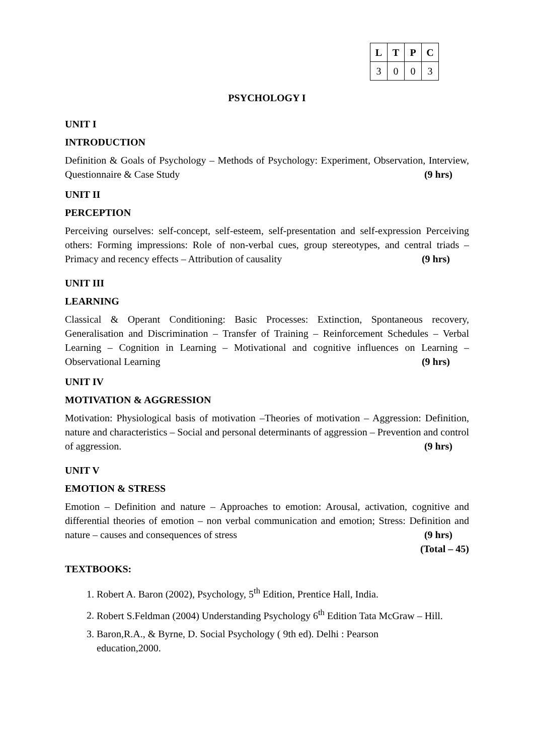| L | T | P | C |
| --- | --- | --- | --- |
| 3 | 0 | 0 | 3 |
PSYCHOLOGY I
UNIT I
INTRODUCTION
Definition & Goals of Psychology – Methods of Psychology: Experiment, Observation, Interview, Questionnaire & Case Study (9 hrs)
UNIT II
PERCEPTION
Perceiving ourselves: self-concept, self-esteem, self-presentation and self-expression Perceiving others: Forming impressions: Role of non-verbal cues, group stereotypes, and central triads – Primacy and recency effects – Attribution of causality (9 hrs)
UNIT III
LEARNING
Classical & Operant Conditioning: Basic Processes: Extinction, Spontaneous recovery, Generalisation and Discrimination – Transfer of Training – Reinforcement Schedules – Verbal Learning – Cognition in Learning – Motivational and cognitive influences on Learning – Observational Learning (9 hrs)
UNIT IV
MOTIVATION & AGGRESSION
Motivation: Physiological basis of motivation –Theories of motivation – Aggression: Definition, nature and characteristics – Social and personal determinants of aggression – Prevention and control of aggression. (9 hrs)
UNIT V
EMOTION & STRESS
Emotion – Definition and nature – Approaches to emotion: Arousal, activation, cognitive and differential theories of emotion – non verbal communication and emotion; Stress: Definition and nature – causes and consequences of stress (9 hrs)
(Total – 45)
TEXTBOOKS:
1. Robert A. Baron (2002), Psychology, 5<sup>th</sup> Edition, Prentice Hall, India.
2. Robert S.Feldman (2004) Understanding Psychology 6<sup>th</sup> Edition Tata McGraw – Hill.
3. Baron,R.A., & Byrne, D. Social Psychology ( 9th ed). Delhi : Pearson
education,2000.